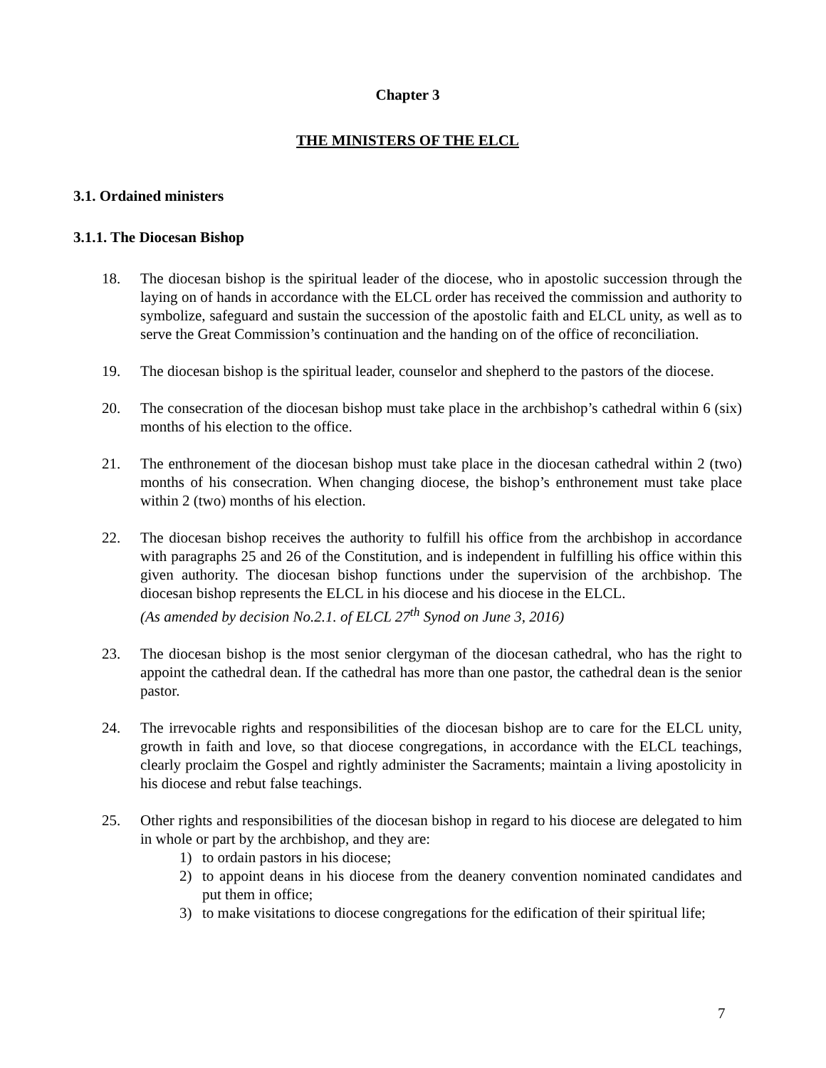Chapter 3
THE MINISTERS OF THE ELCL
3.1. Ordained ministers
3.1.1. The Diocesan Bishop
18. The diocesan bishop is the spiritual leader of the diocese, who in apostolic succession through the laying on of hands in accordance with the ELCL order has received the commission and authority to symbolize, safeguard and sustain the succession of the apostolic faith and ELCL unity, as well as to serve the Great Commission’s continuation and the handing on of the office of reconciliation.
19. The diocesan bishop is the spiritual leader, counselor and shepherd to the pastors of the diocese.
20. The consecration of the diocesan bishop must take place in the archbishop’s cathedral within 6 (six) months of his election to the office.
21. The enthronement of the diocesan bishop must take place in the diocesan cathedral within 2 (two) months of his consecration. When changing diocese, the bishop’s enthronement must take place within 2 (two) months of his election.
22. The diocesan bishop receives the authority to fulfill his office from the archbishop in accordance with paragraphs 25 and 26 of the Constitution, and is independent in fulfilling his office within this given authority. The diocesan bishop functions under the supervision of the archbishop. The diocesan bishop represents the ELCL in his diocese and his diocese in the ELCL.
(As amended by decision No.2.1. of ELCL 27<sup>th</sup> Synod on June 3, 2016)
23. The diocesan bishop is the most senior clergyman of the diocesan cathedral, who has the right to appoint the cathedral dean. If the cathedral has more than one pastor, the cathedral dean is the senior pastor.
24. The irrevocable rights and responsibilities of the diocesan bishop are to care for the ELCL unity, growth in faith and love, so that diocese congregations, in accordance with the ELCL teachings, clearly proclaim the Gospel and rightly administer the Sacraments; maintain a living apostolicity in his diocese and rebut false teachings.
25. Other rights and responsibilities of the diocesan bishop in regard to his diocese are delegated to him in whole or part by the archbishop, and they are:
1) to ordain pastors in his diocese;
2) to appoint deans in his diocese from the deanery convention nominated candidates and put them in office;
3) to make visitations to diocese congregations for the edification of their spiritual life;
7